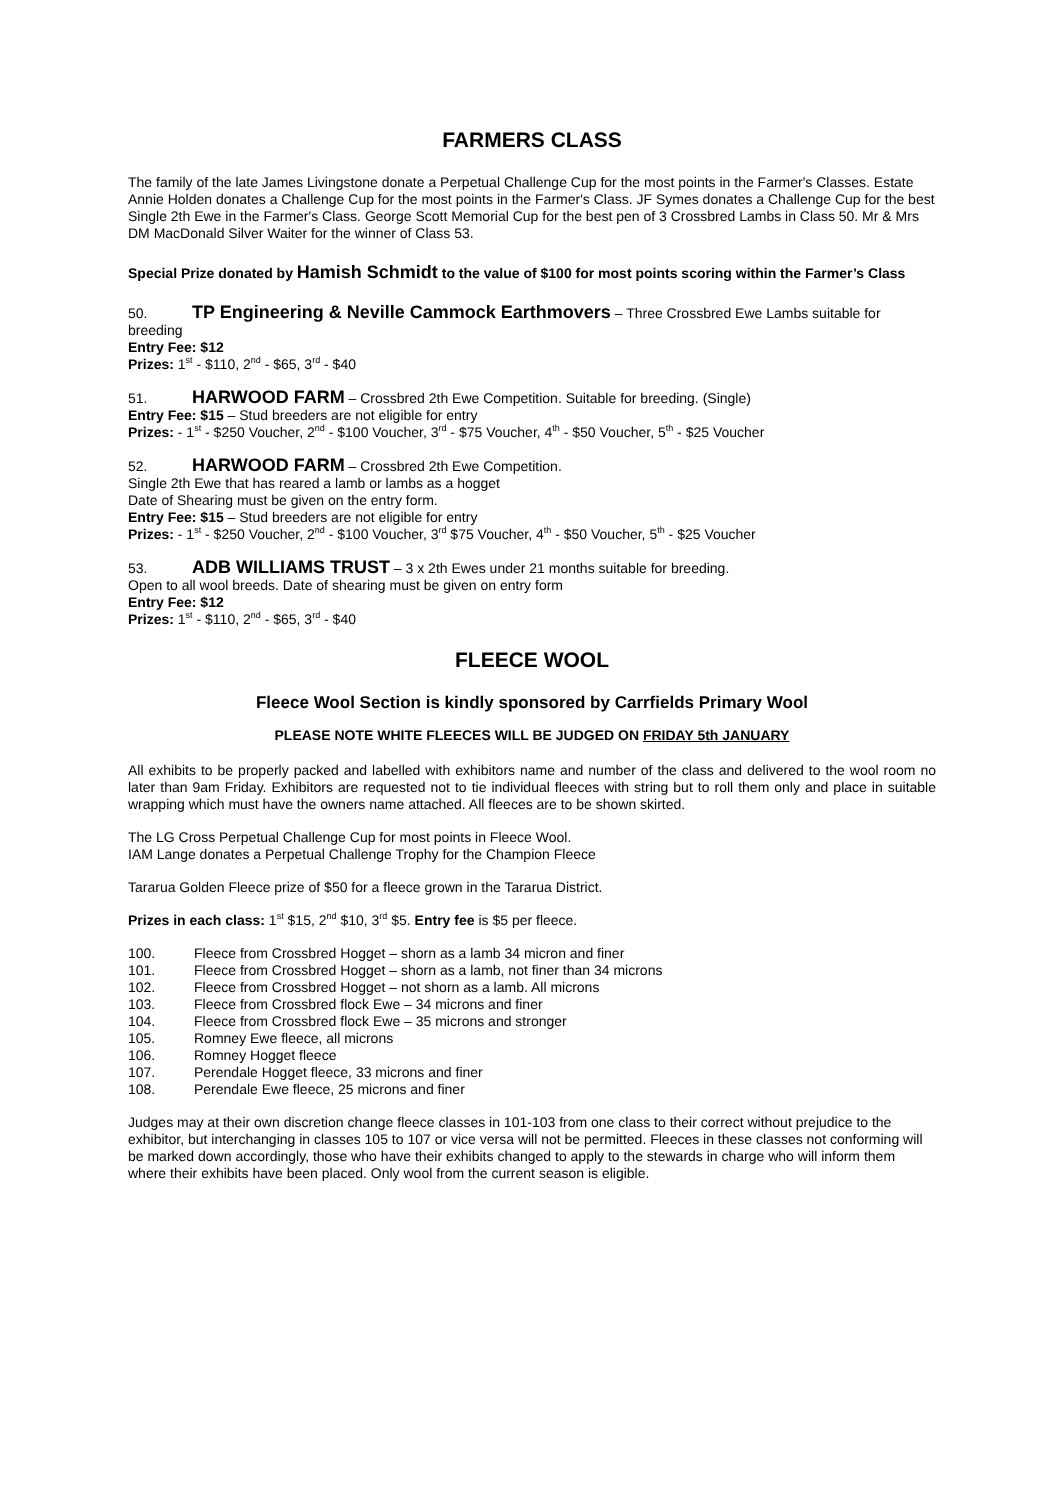FARMERS CLASS
The family of the late James Livingstone donate a Perpetual Challenge Cup for the most points in the Farmer's Classes. Estate Annie Holden donates a Challenge Cup for the most points in the Farmer's Class. JF Symes donates a Challenge Cup for the best Single 2th Ewe in the Farmer's Class. George Scott Memorial Cup for the best pen of 3 Crossbred Lambs in Class 50. Mr & Mrs DM MacDonald Silver Waiter for the winner of Class 53.
Special Prize donated by Hamish Schmidt to the value of $100 for most points scoring within the Farmer’s Class
50. TP Engineering & Neville Cammock Earthmovers – Three Crossbred Ewe Lambs suitable for breeding
Entry Fee: $12
Prizes: 1<sup>st</sup> - $110, 2<sup>nd</sup> - $65, 3<sup>rd</sup> - $40
51. HARWOOD FARM – Crossbred 2th Ewe Competition. Suitable for breeding. (Single)
Entry Fee: $15 – Stud breeders are not eligible for entry
Prizes: - 1<sup>st</sup> - $250 Voucher, 2<sup>nd</sup> - $100 Voucher, 3<sup>rd</sup> - $75 Voucher, 4<sup>th</sup> - $50 Voucher, 5<sup>th</sup> - $25 Voucher
52. HARWOOD FARM – Crossbred 2th Ewe Competition.
Single 2th Ewe that has reared a lamb or lambs as a hogget
Date of Shearing must be given on the entry form.
Entry Fee: $15 – Stud breeders are not eligible for entry
Prizes: - 1<sup>st</sup> - $250 Voucher, 2<sup>nd</sup> - $100 Voucher, 3<sup>rd</sup> $75 Voucher, 4<sup>th</sup> - $50 Voucher, 5<sup>th</sup> - $25 Voucher
53. ADB WILLIAMS TRUST – 3 x 2th Ewes under 21 months suitable for breeding.
Open to all wool breeds. Date of shearing must be given on entry form
Entry Fee: $12
Prizes: 1<sup>st</sup> - $110, 2<sup>nd</sup> - $65, 3<sup>rd</sup> - $40
FLEECE WOOL
Fleece Wool Section is kindly sponsored by Carrfields Primary Wool
PLEASE NOTE WHITE FLEECES WILL BE JUDGED ON FRIDAY 5th JANUARY
All exhibits to be properly packed and labelled with exhibitors name and number of the class and delivered to the wool room no later than 9am Friday. Exhibitors are requested not to tie individual fleeces with string but to roll them only and place in suitable wrapping which must have the owners name attached. All fleeces are to be shown skirted.
The LG Cross Perpetual Challenge Cup for most points in Fleece Wool.
IAM Lange donates a Perpetual Challenge Trophy for the Champion Fleece
Tararua Golden Fleece prize of $50 for a fleece grown in the Tararua District.
Prizes in each class: 1<sup>st</sup> $15, 2<sup>nd</sup> $10, 3<sup>rd</sup> $5. Entry fee is $5 per fleece.
100. Fleece from Crossbred Hogget – shorn as a lamb 34 micron and finer
101. Fleece from Crossbred Hogget – shorn as a lamb, not finer than 34 microns
102. Fleece from Crossbred Hogget – not shorn as a lamb. All microns
103. Fleece from Crossbred flock Ewe – 34 microns and finer
104. Fleece from Crossbred flock Ewe – 35 microns and stronger
105. Romney Ewe fleece, all microns
106. Romney Hogget fleece
107. Perendale Hogget fleece, 33 microns and finer
108. Perendale Ewe fleece, 25 microns and finer
Judges may at their own discretion change fleece classes in 101-103 from one class to their correct without prejudice to the exhibitor, but interchanging in classes 105 to 107 or vice versa will not be permitted. Fleeces in these classes not conforming will be marked down accordingly, those who have their exhibits changed to apply to the stewards in charge who will inform them where their exhibits have been placed. Only wool from the current season is eligible.